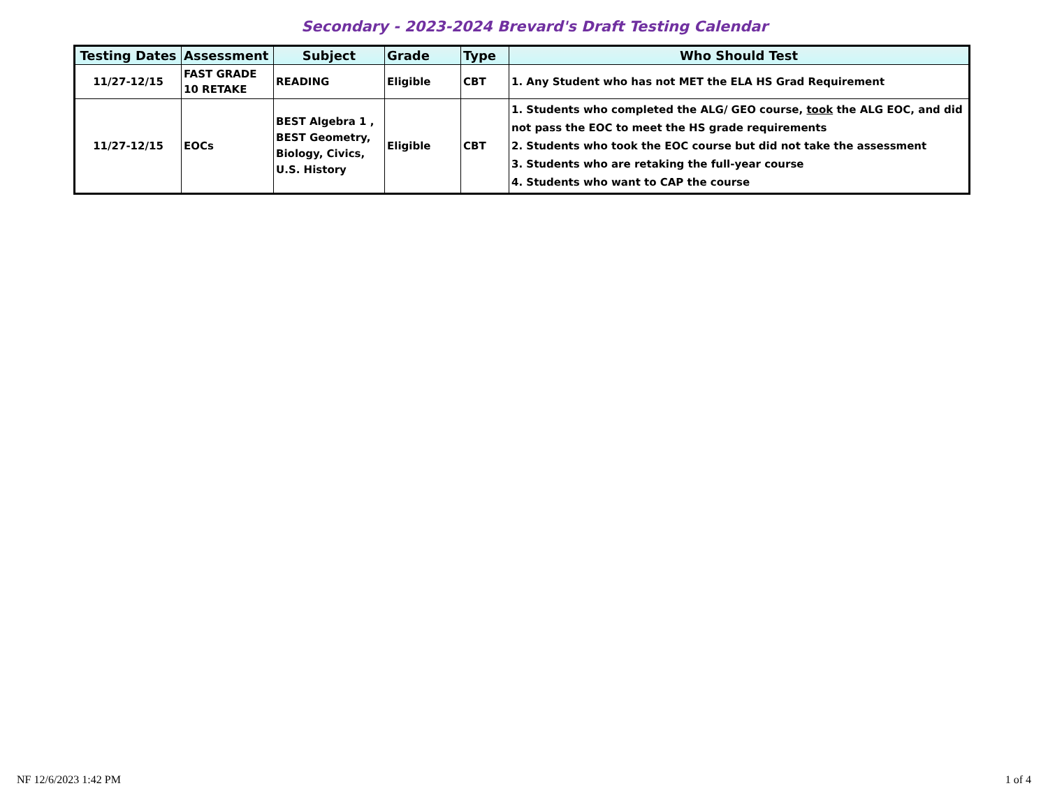Secondary - 2023-2024 Brevard's Draft Testing Calendar
| Testing Dates | Assessment | Subject | Grade | Type | Who Should Test |
| --- | --- | --- | --- | --- | --- |
| 11/27-12/15 | FAST GRADE 10 RETAKE | READING | Eligible | CBT | 1. Any Student who has not MET the ELA HS Grad Requirement |
| 11/27-12/15 | EOCs | BEST Algebra 1 , BEST Geometry, Biology, Civics, U.S. History | Eligible | CBT | 1. Students who completed the ALG/ GEO course, took the ALG EOC, and did not pass the EOC to meet the HS grade requirements 2. Students who took the EOC course but did not take the assessment 3. Students who are retaking the full-year course 4. Students who want to CAP the course |
NF 12/6/2023 1:42 PM 1 of 4